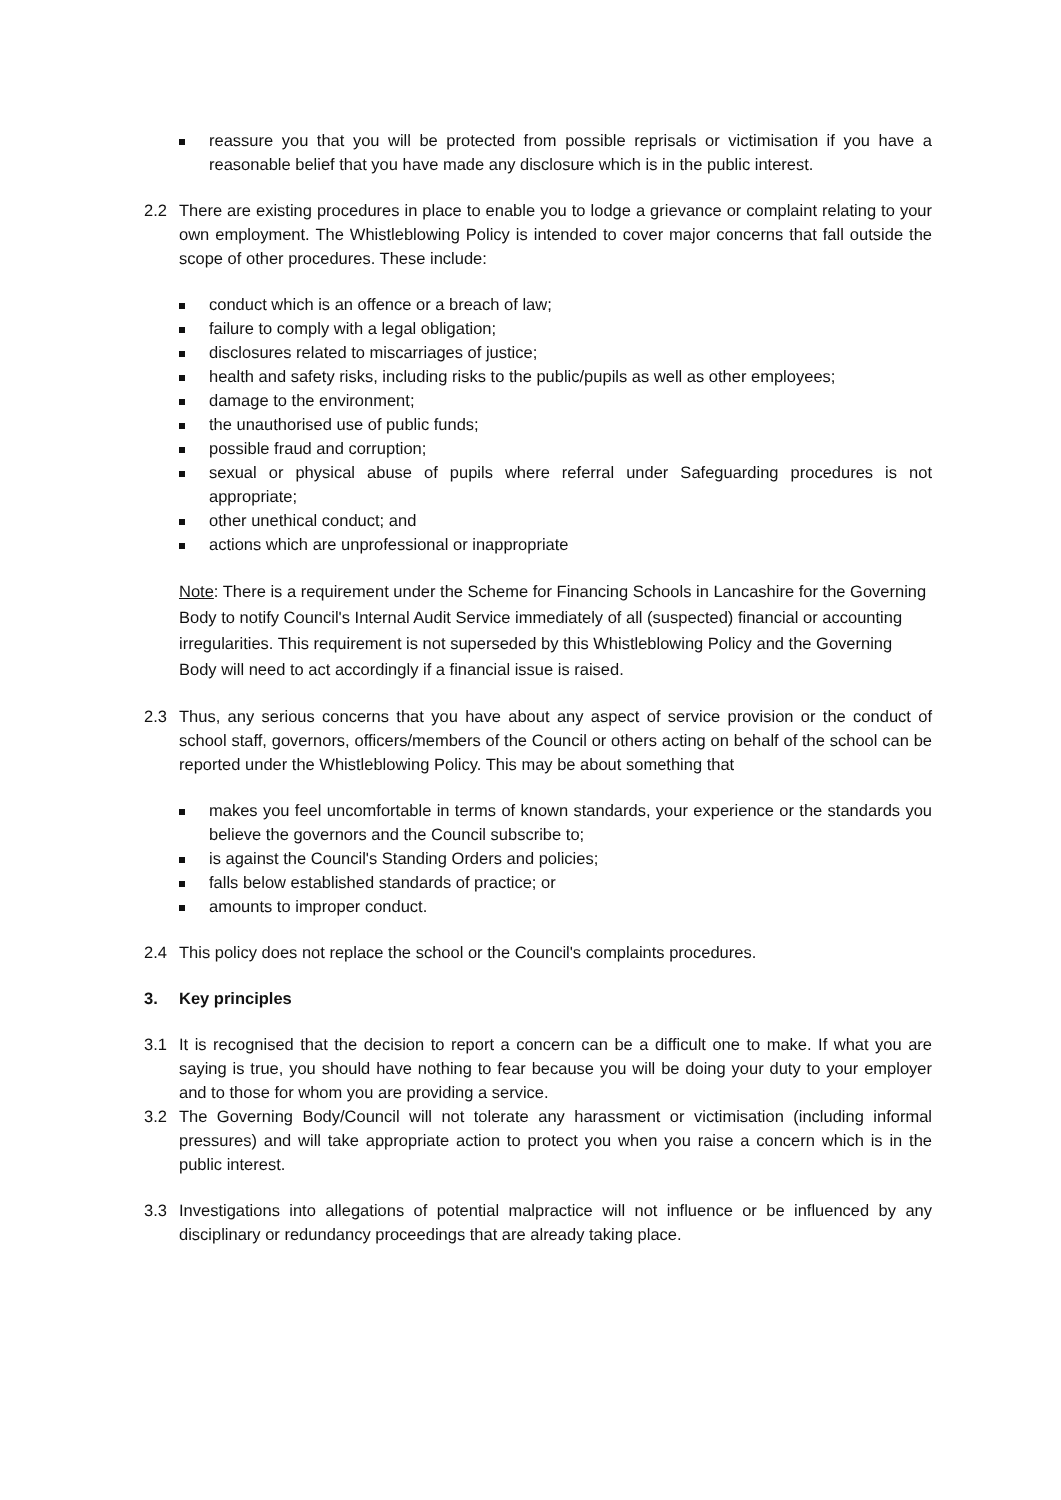reassure you that you will be protected from possible reprisals or victimisation if you have a reasonable belief that you have made any disclosure which is in the public interest.
2.2 There are existing procedures in place to enable you to lodge a grievance or complaint relating to your own employment. The Whistleblowing Policy is intended to cover major concerns that fall outside the scope of other procedures. These include:
conduct which is an offence or a breach of law;
failure to comply with a legal obligation;
disclosures related to miscarriages of justice;
health and safety risks, including risks to the public/pupils as well as other employees;
damage to the environment;
the unauthorised use of public funds;
possible fraud and corruption;
sexual or physical abuse of pupils where referral under Safeguarding procedures is not appropriate;
other unethical conduct; and
actions which are unprofessional or inappropriate
Note: There is a requirement under the Scheme for Financing Schools in Lancashire for the Governing Body to notify Council's Internal Audit Service immediately of all (suspected) financial or accounting irregularities. This requirement is not superseded by this Whistleblowing Policy and the Governing Body will need to act accordingly if a financial issue is raised.
2.3 Thus, any serious concerns that you have about any aspect of service provision or the conduct of school staff, governors, officers/members of the Council or others acting on behalf of the school can be reported under the Whistleblowing Policy. This may be about something that
makes you feel uncomfortable in terms of known standards, your experience or the standards you believe the governors and the Council subscribe to;
is against the Council's Standing Orders and policies;
falls below established standards of practice; or
amounts to improper conduct.
2.4 This policy does not replace the school or the Council's complaints procedures.
3. Key principles
3.1 It is recognised that the decision to report a concern can be a difficult one to make. If what you are saying is true, you should have nothing to fear because you will be doing your duty to your employer and to those for whom you are providing a service.
3.2 The Governing Body/Council will not tolerate any harassment or victimisation (including informal pressures) and will take appropriate action to protect you when you raise a concern which is in the public interest.
3.3 Investigations into allegations of potential malpractice will not influence or be influenced by any disciplinary or redundancy proceedings that are already taking place.